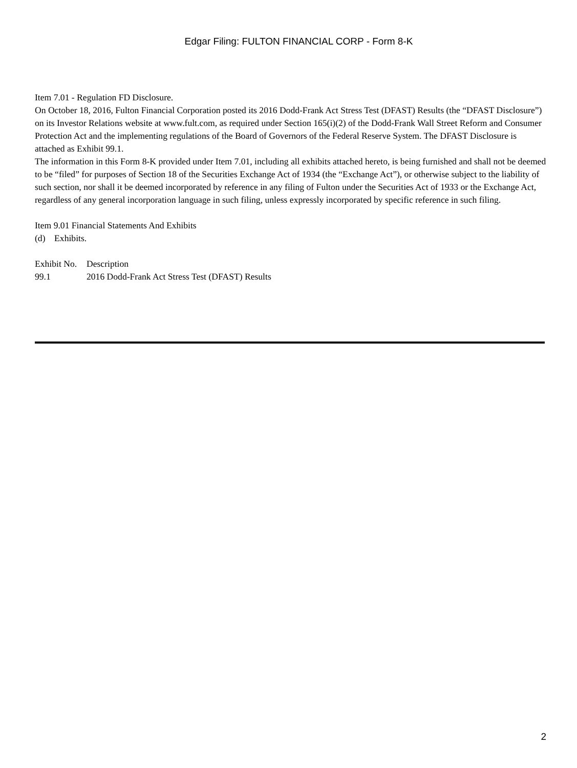Edgar Filing: FULTON FINANCIAL CORP - Form 8-K
Item 7.01 - Regulation FD Disclosure.
On October 18, 2016, Fulton Financial Corporation posted its 2016 Dodd-Frank Act Stress Test (DFAST) Results (the “DFAST Disclosure”) on its Investor Relations website at www.fult.com, as required under Section 165(i)(2) of the Dodd-Frank Wall Street Reform and Consumer Protection Act and the implementing regulations of the Board of Governors of the Federal Reserve System. The DFAST Disclosure is attached as Exhibit 99.1.
The information in this Form 8-K provided under Item 7.01, including all exhibits attached hereto, is being furnished and shall not be deemed to be “filed” for purposes of Section 18 of the Securities Exchange Act of 1934 (the “Exchange Act”), or otherwise subject to the liability of such section, nor shall it be deemed incorporated by reference in any filing of Fulton under the Securities Act of 1933 or the Exchange Act, regardless of any general incorporation language in such filing, unless expressly incorporated by specific reference in such filing.
Item 9.01 Financial Statements And Exhibits
(d) Exhibits.
| Exhibit No. | Description |
| 99.1 | 2016 Dodd-Frank Act Stress Test (DFAST) Results |
2